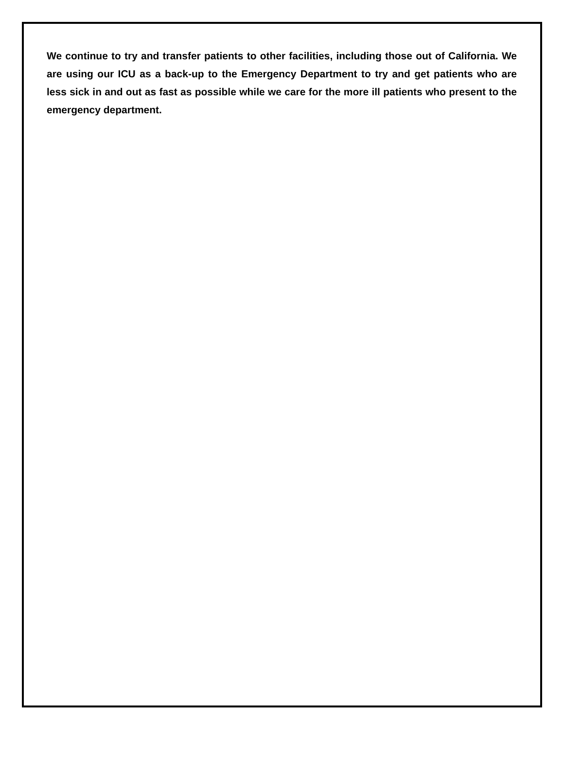We continue to try and transfer patients to other facilities, including those out of California. We are using our ICU as a back-up to the Emergency Department to try and get patients who are less sick in and out as fast as possible while we care for the more ill patients who present to the emergency department.